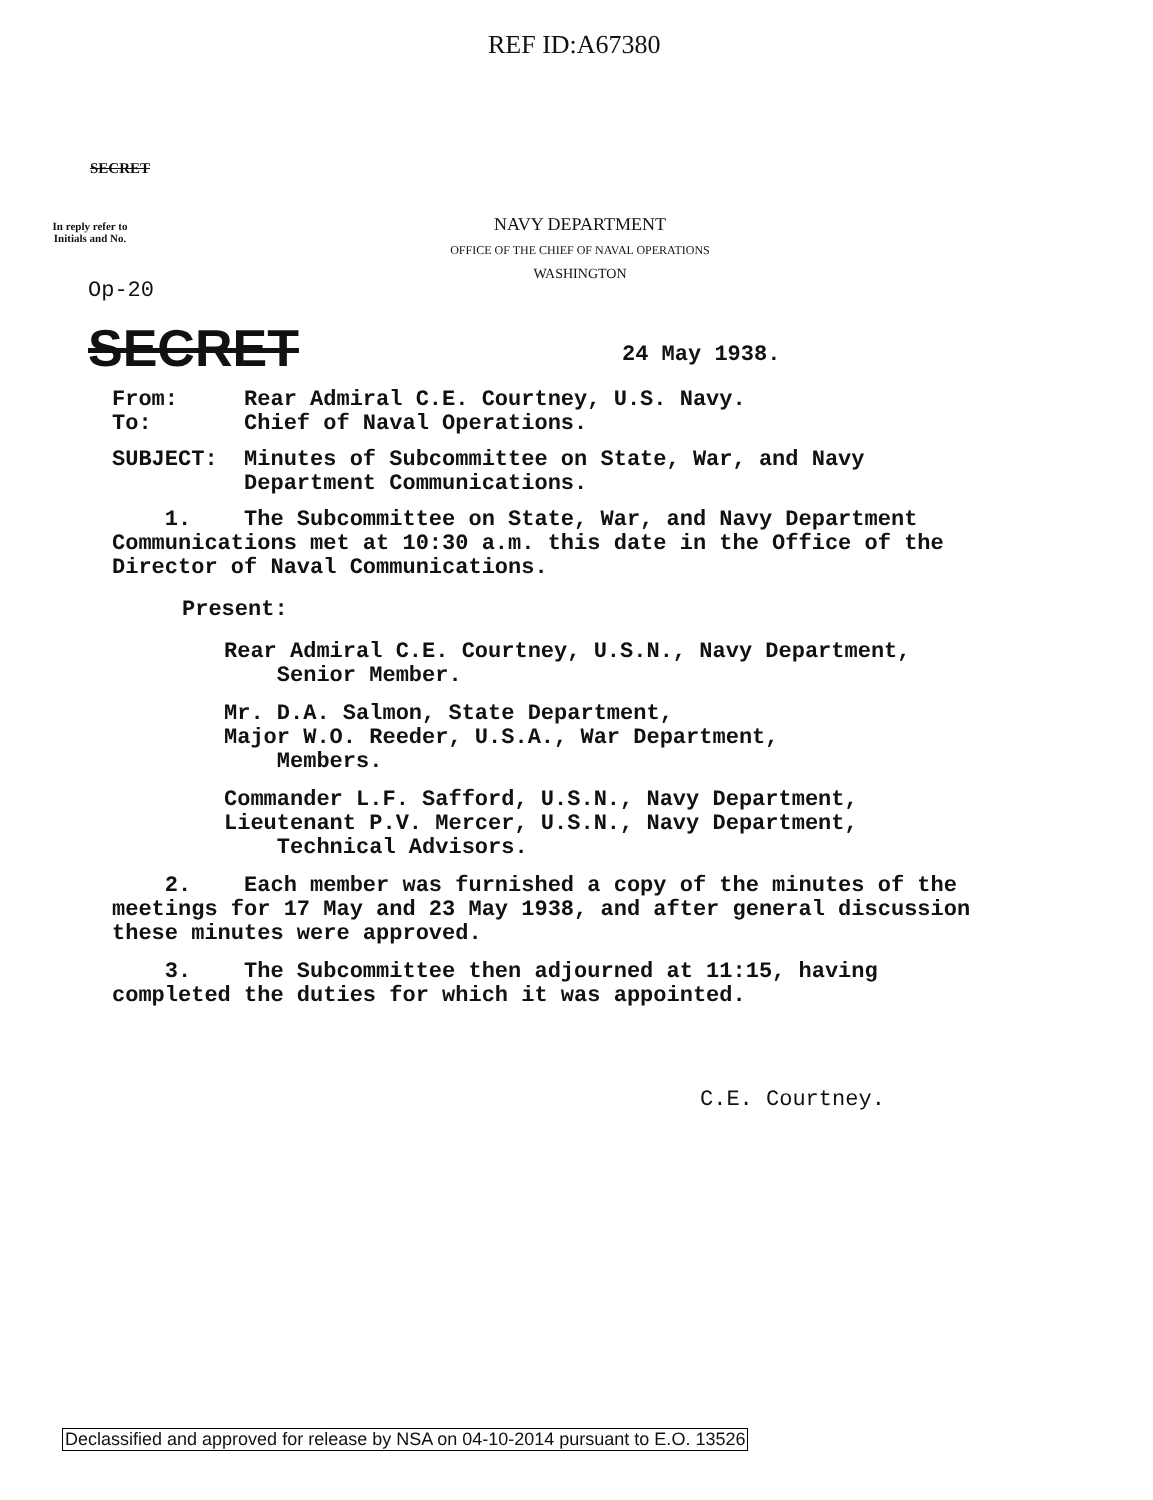REF ID:A67380
SECRET
In reply refer to Initials and No.
NAVY DEPARTMENT
OFFICE OF THE CHIEF OF NAVAL OPERATIONS
WASHINGTON
Op-20
SECRET 24 May 1938.
From: Rear Admiral C.E. Courtney, U.S. Navy.
To: Chief of Naval Operations.
SUBJECT: Minutes of Subcommittee on State, War, and Navy
Department Communications.
1. The Subcommittee on State, War, and Navy Department Communications met at 10:30 a.m. this date in the Office of the Director of Naval Communications.
Present:
Rear Admiral C.E. Courtney, U.S.N., Navy Department,
Senior Member.
Mr. D.A. Salmon, State Department,
Major W.O. Reeder, U.S.A., War Department,
Members.
Commander L.F. Safford, U.S.N., Navy Department,
Lieutenant P.V. Mercer, U.S.N., Navy Department,
Technical Advisors.
2. Each member was furnished a copy of the minutes of the meetings for 17 May and 23 May 1938, and after general discussion these minutes were approved.
3. The Subcommittee then adjourned at 11:15, having completed the duties for which it was appointed.
C.E. Courtney.
Declassified and approved for release by NSA on 04-10-2014 pursuant to E.O. 13526